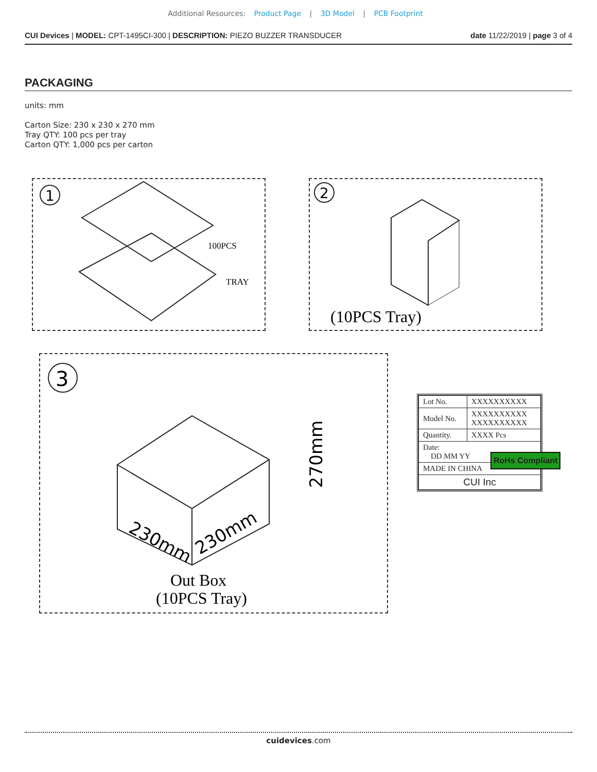Additional Resources: Product Page | 3D Model | PCB Footprint
CUI Devices | MODEL: CPT-1495CI-300 | DESCRIPTION: PIEZO BUZZER TRANSDUCER
date 11/22/2019 | page 3 of 4
PACKAGING
units: mm
Carton Size: 230 x 230 x 270 mm
Tray QTY: 100 pcs per tray
Carton QTY: 1,000 pcs per carton
1
100PCS
TRAY
2
(10PCS Tray)
3
230mm
230mm
270mm
Out Box
(10PCS Tray)
| Lot No. | XXXXXXXXXX |
| Model No. | XXXXXXXXXX XXXXXXXXXX |
| Quantity. | XXXX Pcs |
| Date: DD MM YY | |
| MADE IN CHINA | |
| CUI Inc | |
RoHs Compliant
cuidevices.com